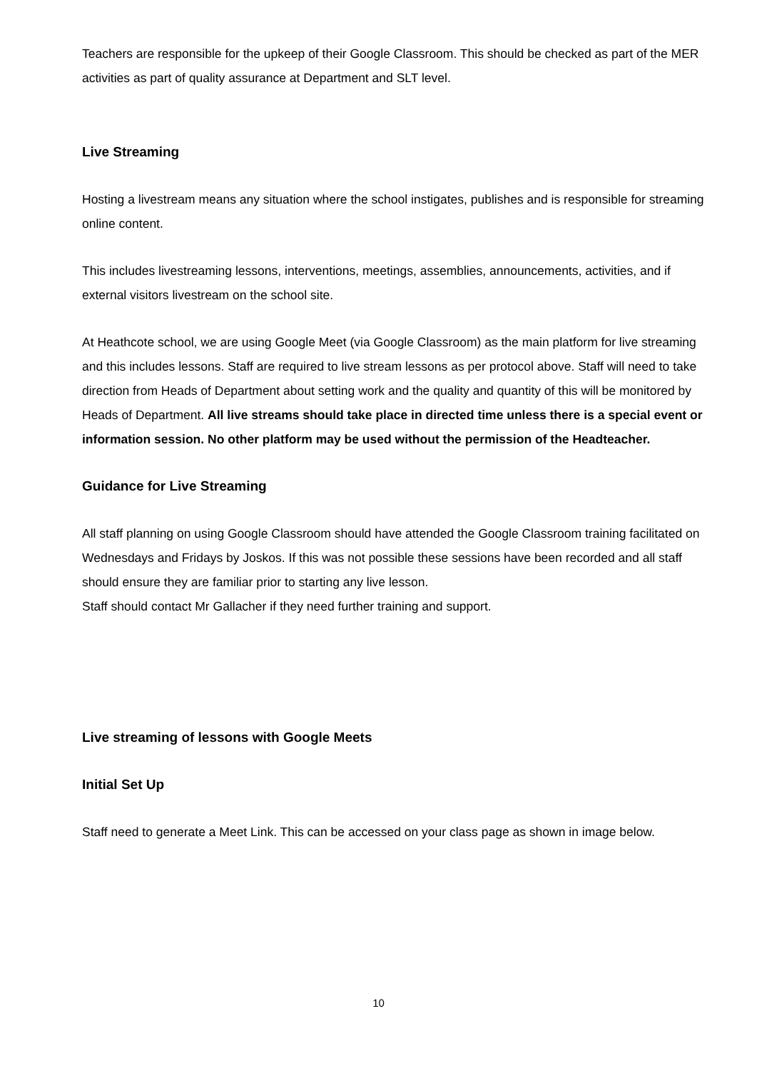Teachers are responsible for the upkeep of their Google Classroom. This should be checked as part of the MER activities as part of quality assurance at Department and SLT level.
Live Streaming
Hosting a livestream means any situation where the school instigates, publishes and is responsible for streaming online content.
This includes livestreaming lessons, interventions, meetings, assemblies, announcements, activities, and if external visitors livestream on the school site.
At Heathcote school, we are using Google Meet (via Google Classroom) as the main platform for live streaming and this includes lessons. Staff are required to live stream lessons as per protocol above. Staff will need to take direction from Heads of Department about setting work and the quality and quantity of this will be monitored by Heads of Department. All live streams should take place in directed time unless there is a special event or information session. No other platform may be used without the permission of the Headteacher.
Guidance for Live Streaming
All staff planning on using Google Classroom should have attended the Google Classroom training facilitated on Wednesdays and Fridays by Joskos. If this was not possible these sessions have been recorded and all staff should ensure they are familiar prior to starting any live lesson.
Staff should contact Mr Gallacher if they need further training and support.
Live streaming of lessons with Google Meets
Initial Set Up
Staff need to generate a Meet Link. This can be accessed on your class page as shown in image below.
10